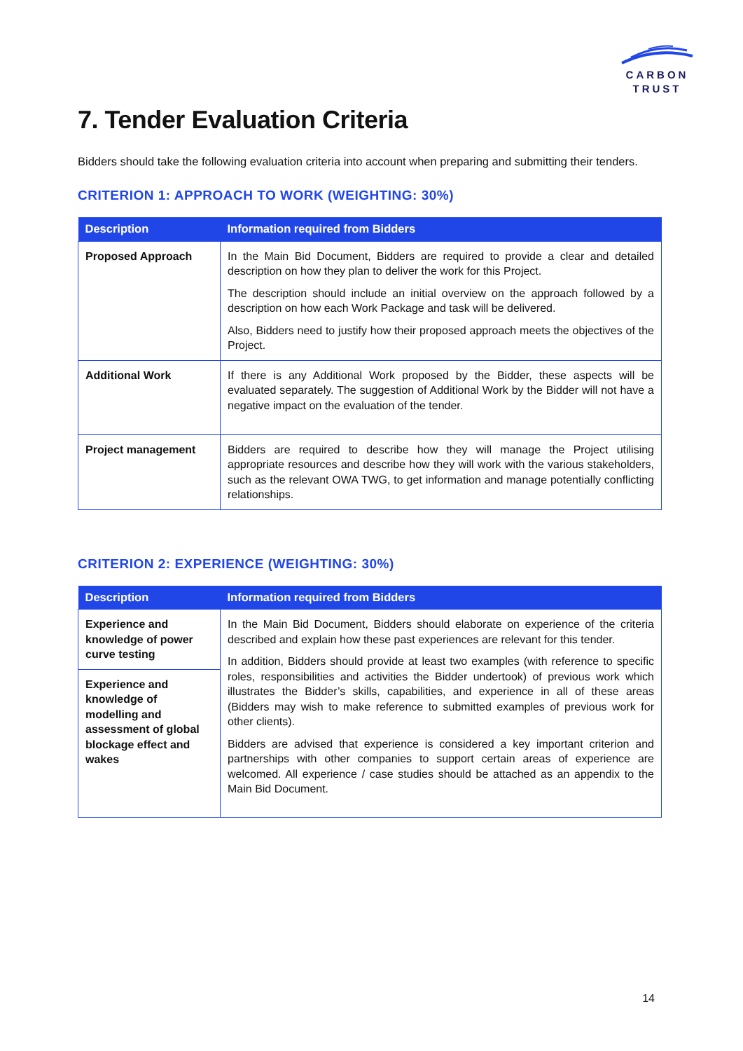CARBON
TRUST
7. Tender Evaluation Criteria
Bidders should take the following evaluation criteria into account when preparing and submitting their tenders.
CRITERION 1: APPROACH TO WORK (WEIGHTING: 30%)
| Description | Information required from Bidders |
| --- | --- |
| Proposed Approach | In the Main Bid Document, Bidders are required to provide a clear and detailed description on how they plan to deliver the work for this Project. The description should include an initial overview on the approach followed by a description on how each Work Package and task will be delivered. Also, Bidders need to justify how their proposed approach meets the objectives of the Project. |
| Additional Work | If there is any Additional Work proposed by the Bidder, these aspects will be evaluated separately. The suggestion of Additional Work by the Bidder will not have a negative impact on the evaluation of the tender. |
| Project management | Bidders are required to describe how they will manage the Project utilising appropriate resources and describe how they will work with the various stakeholders, such as the relevant OWA TWG, to get information and manage potentially conflicting relationships. |
CRITERION 2: EXPERIENCE (WEIGHTING: 30%)
| Description | Information required from Bidders |
| --- | --- |
| Experience and knowledge of power curve testing | In the Main Bid Document, Bidders should elaborate on experience of the criteria described and explain how these past experiences are relevant for this tender. In addition, Bidders should provide at least two examples (with reference to specific roles, responsibilities and activities the Bidder undertook) of previous work which illustrates the Bidder’s skills, capabilities, and experience in all of these areas (Bidders may wish to make reference to submitted examples of previous work for other clients). Bidders are advised that experience is considered a key important criterion and partnerships with other companies to support certain areas of experience are welcomed. All experience / case studies should be attached as an appendix to the Main Bid Document. |
| Experience and knowledge of modelling and assessment of global blockage effect and wakes | |
14